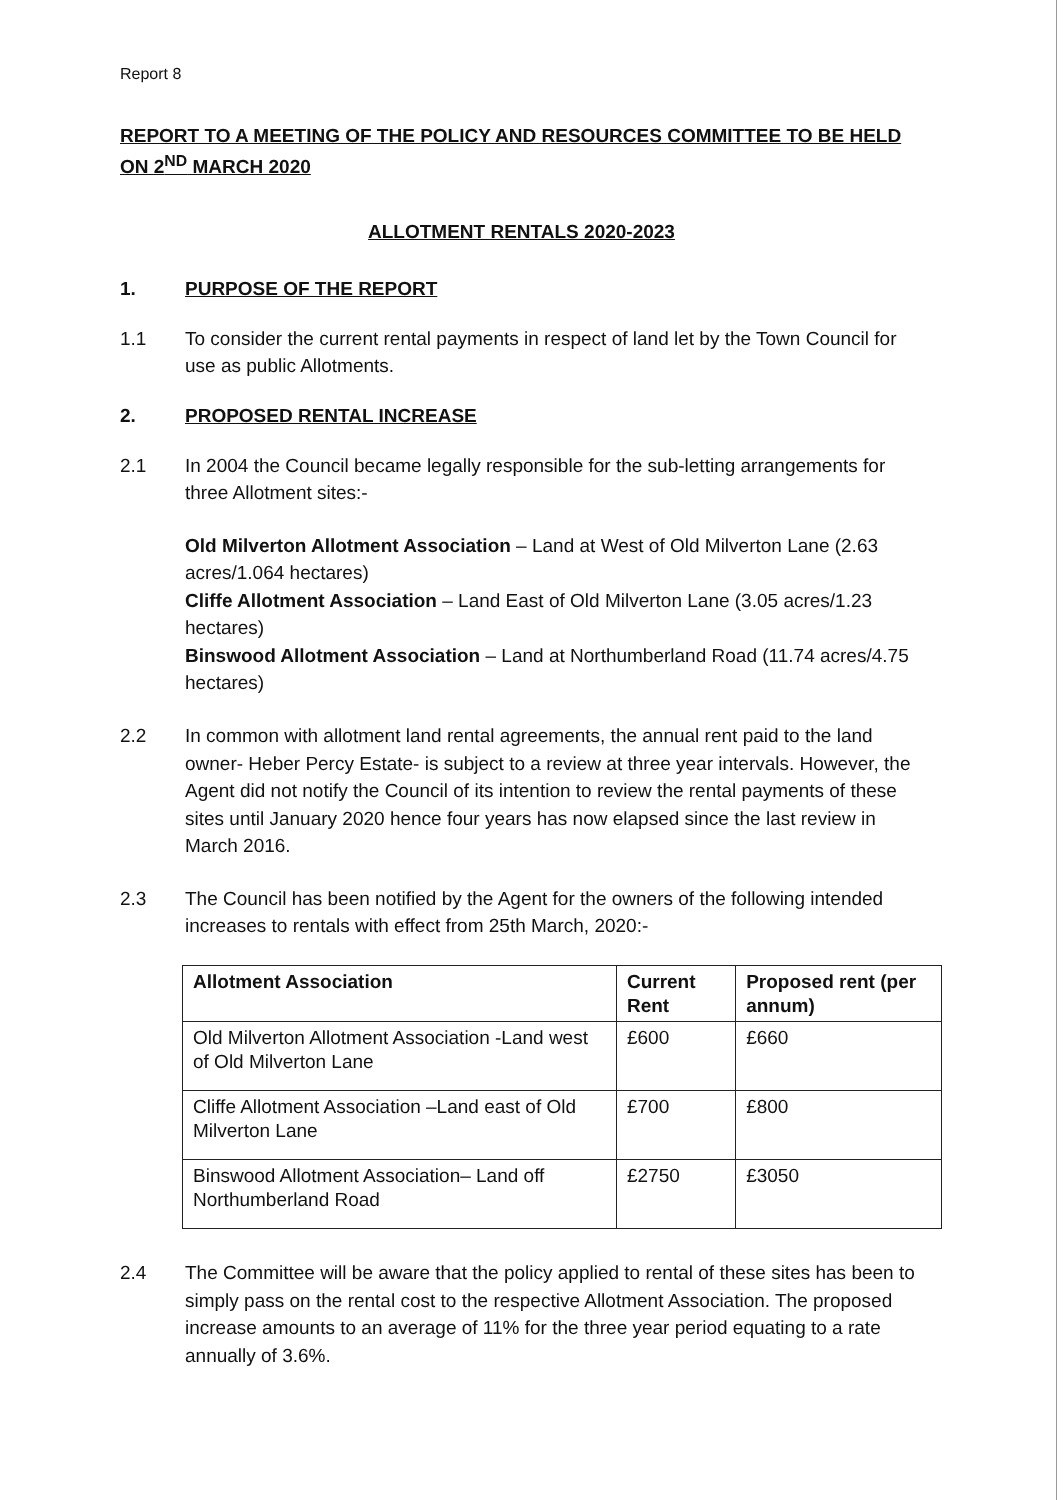Report 8
REPORT TO A MEETING OF THE POLICY AND RESOURCES COMMITTEE TO BE HELD ON 2<sup>ND</sup> MARCH 2020
ALLOTMENT RENTALS 2020-2023
1. PURPOSE OF THE REPORT
1.1 To consider the current rental payments in respect of land let by the Town Council for use as public Allotments.
2. PROPOSED RENTAL INCREASE
2.1 In 2004 the Council became legally responsible for the sub-letting arrangements for three Allotment sites:-
Old Milverton Allotment Association – Land at West of Old Milverton Lane (2.63 acres/1.064 hectares)
Cliffe Allotment Association – Land East of Old Milverton Lane (3.05 acres/1.23 hectares)
Binswood Allotment Association – Land at Northumberland Road (11.74 acres/4.75 hectares)
2.2 In common with allotment land rental agreements, the annual rent paid to the land owner- Heber Percy Estate- is subject to a review at three year intervals. However, the Agent did not notify the Council of its intention to review the rental payments of these sites until January 2020 hence four years has now elapsed since the last review in March 2016.
2.3 The Council has been notified by the Agent for the owners of the following intended increases to rentals with effect from 25th March, 2020:-
| Allotment Association | Current Rent | Proposed rent (per annum) |
| --- | --- | --- |
| Old Milverton Allotment Association -Land west of Old Milverton Lane | £600 | £660 |
| Cliffe Allotment Association –Land east of Old Milverton Lane | £700 | £800 |
| Binswood Allotment Association– Land off Northumberland Road | £2750 | £3050 |
2.4 The Committee will be aware that the policy applied to rental of these sites has been to simply pass on the rental cost to the respective Allotment Association. The proposed increase amounts to an average of 11% for the three year period equating to a rate annually of 3.6%.